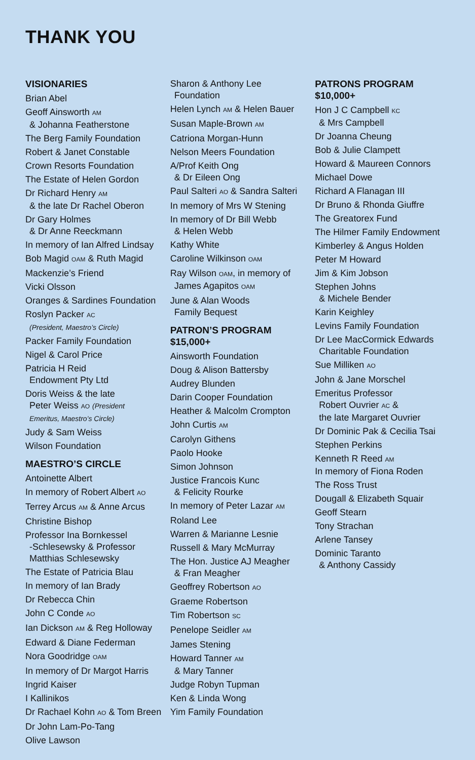THANK YOU
VISIONARIES
Brian Abel
Geoff Ainsworth AM
& Johanna Featherstone
The Berg Family Foundation
Robert & Janet Constable
Crown Resorts Foundation
The Estate of Helen Gordon
Dr Richard Henry AM
& the late Dr Rachel Oberon
Dr Gary Holmes
& Dr Anne Reeckmann
In memory of Ian Alfred Lindsay
Bob Magid OAM & Ruth Magid
Mackenzie’s Friend
Vicki Olsson
Oranges & Sardines Foundation
Roslyn Packer AC
(President, Maestro’s Circle)
Packer Family Foundation
Nigel & Carol Price
Patricia H Reid
Endowment Pty Ltd
Doris Weiss & the late
Peter Weiss AO (President
Emeritus, Maestro’s Circle)
Judy & Sam Weiss
Wilson Foundation
MAESTRO’S CIRCLE
Antoinette Albert
In memory of Robert Albert AO
Terrey Arcus AM & Anne Arcus
Christine Bishop
Professor Ina Bornkessel
-Schlesewsky & Professor
Matthias Schlesewsky
The Estate of Patricia Blau
In memory of Ian Brady
Dr Rebecca Chin
John C Conde AO
Ian Dickson AM & Reg Holloway
Edward & Diane Federman
Nora Goodridge OAM
In memory of Dr Margot Harris
Ingrid Kaiser
I Kallinikos
Dr Rachael Kohn AO & Tom Breen
Dr John Lam-Po-Tang
Olive Lawson
Sharon & Anthony Lee
Foundation
Helen Lynch AM & Helen Bauer
Susan Maple-Brown AM
Catriona Morgan-Hunn
Nelson Meers Foundation
A/Prof Keith Ong
& Dr Eileen Ong
Paul Salteri AO & Sandra Salteri
In memory of Mrs W Stening
In memory of Dr Bill Webb
& Helen Webb
Kathy White
Caroline Wilkinson OAM
Ray Wilson OAM, in memory of
James Agapitos OAM
June & Alan Woods
Family Bequest
PATRON’S PROGRAM
$15,000+
Ainsworth Foundation
Doug & Alison Battersby
Audrey Blunden
Darin Cooper Foundation
Heather & Malcolm Crompton
John Curtis AM
Carolyn Githens
Paolo Hooke
Simon Johnson
Justice Francois Kunc
& Felicity Rourke
In memory of Peter Lazar AM
Roland Lee
Warren & Marianne Lesnie
Russell & Mary McMurray
The Hon. Justice AJ Meagher
& Fran Meagher
Geoffrey Robertson AO
Graeme Robertson
Tim Robertson SC
Penelope Seidler AM
James Stening
Howard Tanner AM
& Mary Tanner
Judge Robyn Tupman
Ken & Linda Wong
Yim Family Foundation
PATRONS PROGRAM
$10,000+
Hon J C Campbell KC
& Mrs Campbell
Dr Joanna Cheung
Bob & Julie Clampett
Howard & Maureen Connors
Michael Dowe
Richard A Flanagan III
Dr Bruno & Rhonda Giuffre
The Greatorex Fund
The Hilmer Family Endowment
Kimberley & Angus Holden
Peter M Howard
Jim & Kim Jobson
Stephen Johns
& Michele Bender
Karin Keighley
Levins Family Foundation
Dr Lee MacCormick Edwards
Charitable Foundation
Sue Milliken AO
John & Jane Morschel
Emeritus Professor
Robert Ouvrier AC &
the late Margaret Ouvrier
Dr Dominic Pak & Cecilia Tsai
Stephen Perkins
Kenneth R Reed AM
In memory of Fiona Roden
The Ross Trust
Dougall & Elizabeth Squair
Geoff Stearn
Tony Strachan
Arlene Tansey
Dominic Taranto
& Anthony Cassidy